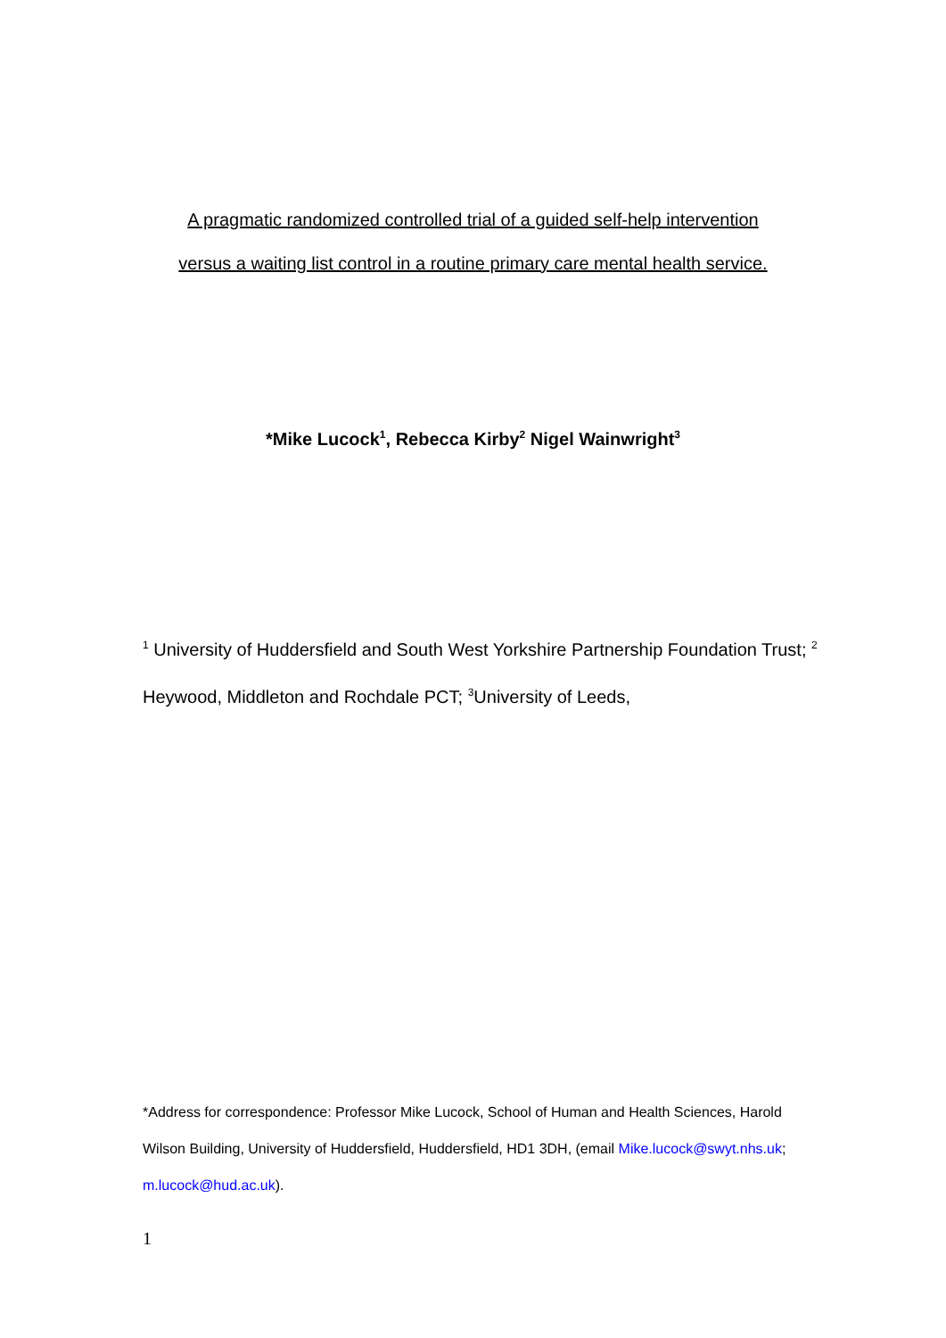A pragmatic randomized controlled trial of a guided self-help intervention
versus a waiting list control in a routine primary care mental health service.
*Mike Lucock<sup>1</sup>, Rebecca Kirby<sup>2</sup> Nigel Wainwright<sup>3</sup>
<sup>1</sup> University of Huddersfield and South West Yorkshire Partnership Foundation Trust; <sup>2</sup> Heywood, Middleton and Rochdale PCT; <sup>3</sup>University of Leeds,
*Address for correspondence: Professor Mike Lucock, School of Human and Health Sciences, Harold Wilson Building, University of Huddersfield, Huddersfield, HD1 3DH, (email Mike.lucock@swyt.nhs.uk; m.lucock@hud.ac.uk).
1